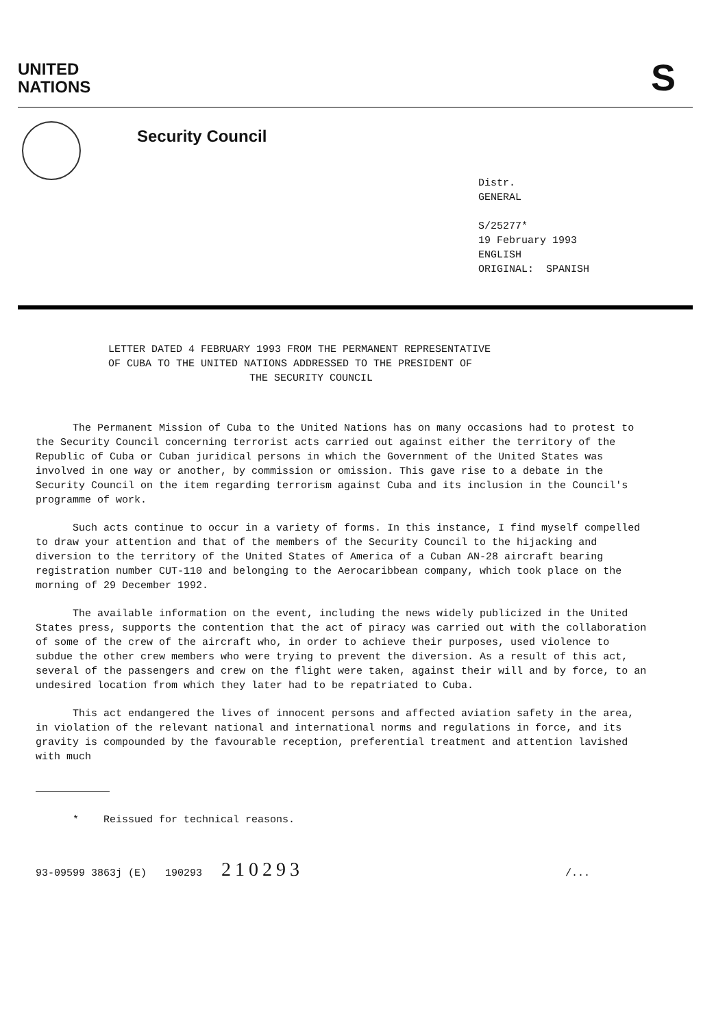UNITED
NATIONS
S
Security Council
Distr.
GENERAL
S/25277*
19 February 1993
ENGLISH
ORIGINAL: SPANISH
LETTER DATED 4 FEBRUARY 1993 FROM THE PERMANENT REPRESENTATIVE
OF CUBA TO THE UNITED NATIONS ADDRESSED TO THE PRESIDENT OF
THE SECURITY COUNCIL
The Permanent Mission of Cuba to the United Nations has on many occasions had to protest to the Security Council concerning terrorist acts carried out against either the territory of the Republic of Cuba or Cuban juridical persons in which the Government of the United States was involved in one way or another, by commission or omission. This gave rise to a debate in the Security Council on the item regarding terrorism against Cuba and its inclusion in the Council's programme of work.
Such acts continue to occur in a variety of forms. In this instance, I find myself compelled to draw your attention and that of the members of the Security Council to the hijacking and diversion to the territory of the United States of America of a Cuban AN-28 aircraft bearing registration number CUT-110 and belonging to the Aerocaribbean company, which took place on the morning of 29 December 1992.
The available information on the event, including the news widely publicized in the United States press, supports the contention that the act of piracy was carried out with the collaboration of some of the crew of the aircraft who, in order to achieve their purposes, used violence to subdue the other crew members who were trying to prevent the diversion. As a result of this act, several of the passengers and crew on the flight were taken, against their will and by force, to an undesired location from which they later had to be repatriated to Cuba.
This act endangered the lives of innocent persons and affected aviation safety in the area, in violation of the relevant national and international norms and regulations in force, and its gravity is compounded by the favourable reception, preferential treatment and attention lavished with much
* Reissued for technical reasons.
93-09599 3863j (E) 190293 210293 /...